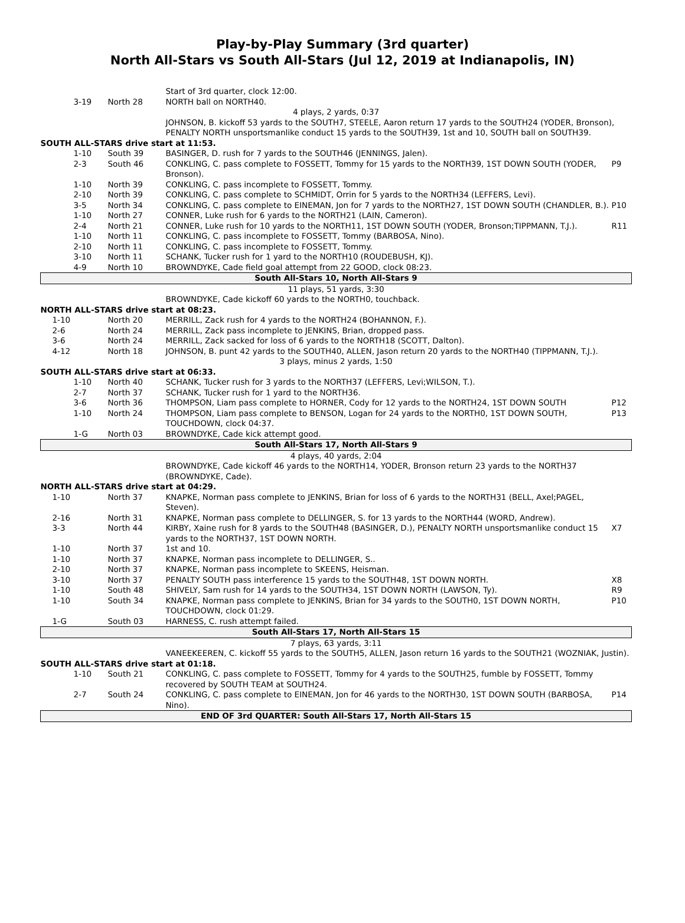Play-by-Play Summary (3rd quarter)
North All-Stars vs South All-Stars (Jul 12, 2019 at Indianapolis, IN)
| | | Start of 3rd quarter, clock 12:00. | |
| 3-19 | North 28 | NORTH ball on NORTH40. | |
| 4 plays, 2 yards, 0:37 | | | |
| | | JOHNSON, B. kickoff 53 yards to the SOUTH7, STEELE, Aaron return 17 yards to the SOUTH24 (YODER, Bronson), PENALTY NORTH unsportsmanlike conduct 15 yards to the SOUTH39, 1st and 10, SOUTH ball on SOUTH39. | |
| SOUTH ALL-STARS drive start at 11:53. | | | |
| 1-10 | South 39 | BASINGER, D. rush for 7 yards to the SOUTH46 (JENNINGS, Jalen). | |
| 2-3 | South 46 | CONKLING, C. pass complete to FOSSETT, Tommy for 15 yards to the NORTH39, 1ST DOWN SOUTH (YODER, Bronson). | P9 |
| 1-10 | North 39 | CONKLING, C. pass incomplete to FOSSETT, Tommy. | |
| 2-10 | North 39 | CONKLING, C. pass complete to SCHMIDT, Orrin for 5 yards to the NORTH34 (LEFFERS, Levi). | |
| 3-5 | North 34 | CONKLING, C. pass complete to EINEMAN, Jon for 7 yards to the NORTH27, 1ST DOWN SOUTH (CHANDLER, B.). | P10 |
| 1-10 | North 27 | CONNER, Luke rush for 6 yards to the NORTH21 (LAIN, Cameron). | |
| 2-4 | North 21 | CONNER, Luke rush for 10 yards to the NORTH11, 1ST DOWN SOUTH (YODER, Bronson;TIPPMANN, T.J.). | R11 |
| 1-10 | North 11 | CONKLING, C. pass incomplete to FOSSETT, Tommy (BARBOSA, Nino). | |
| 2-10 | North 11 | CONKLING, C. pass incomplete to FOSSETT, Tommy. | |
| 3-10 | North 11 | SCHANK, Tucker rush for 1 yard to the NORTH10 (ROUDEBUSH, KJ). | |
| 4-9 | North 10 | BROWNDYKE, Cade field goal attempt from 22 GOOD, clock 08:23. | |
| South All-Stars 10, North All-Stars 9 | | | |
| 11 plays, 51 yards, 3:30 | | | |
| | | BROWNDYKE, Cade kickoff 60 yards to the NORTH0, touchback. | |
| NORTH ALL-STARS drive start at 08:23. | | | |
| 1-10 | North 20 | MERRILL, Zack rush for 4 yards to the NORTH24 (BOHANNON, F.). | |
| 2-6 | North 24 | MERRILL, Zack pass incomplete to JENKINS, Brian, dropped pass. | |
| 3-6 | North 24 | MERRILL, Zack sacked for loss of 6 yards to the NORTH18 (SCOTT, Dalton). | |
| 4-12 | North 18 | JOHNSON, B. punt 42 yards to the SOUTH40, ALLEN, Jason return 20 yards to the NORTH40 (TIPPMANN, T.J.). | |
| 3 plays, minus 2 yards, 1:50 | | | |
| SOUTH ALL-STARS drive start at 06:33. | | | |
| 1-10 | North 40 | SCHANK, Tucker rush for 3 yards to the NORTH37 (LEFFERS, Levi;WILSON, T.). | |
| 2-7 | North 37 | SCHANK, Tucker rush for 1 yard to the NORTH36. | |
| 3-6 | North 36 | THOMPSON, Liam pass complete to HORNER, Cody for 12 yards to the NORTH24, 1ST DOWN SOUTH | P12 |
| 1-10 | North 24 | THOMPSON, Liam pass complete to BENSON, Logan for 24 yards to the NORTH0, 1ST DOWN SOUTH, TOUCHDOWN, clock 04:37. | P13 |
| 1-G | North 03 | BROWNDYKE, Cade kick attempt good. | |
| South All-Stars 17, North All-Stars 9 | | | |
| 4 plays, 40 yards, 2:04 | | | |
| | | BROWNDYKE, Cade kickoff 46 yards to the NORTH14, YODER, Bronson return 23 yards to the NORTH37 (BROWNDYKE, Cade). | |
| NORTH ALL-STARS drive start at 04:29. | | | |
| 1-10 | North 37 | KNAPKE, Norman pass complete to JENKINS, Brian for loss of 6 yards to the NORTH31 (BELL, Axel;PAGEL, Steven). | |
| 2-16 | North 31 | KNAPKE, Norman pass complete to DELLINGER, S. for 13 yards to the NORTH44 (WORD, Andrew). | |
| 3-3 | North 44 | KIRBY, Xaine rush for 8 yards to the SOUTH48 (BASINGER, D.), PENALTY NORTH unsportsmanlike conduct 15 yards to the NORTH37, 1ST DOWN NORTH. | X7 |
| 1-10 | North 37 | 1st and 10. | |
| 1-10 | North 37 | KNAPKE, Norman pass incomplete to DELLINGER, S.. | |
| 2-10 | North 37 | KNAPKE, Norman pass incomplete to SKEENS, Heisman. | |
| 3-10 | North 37 | PENALTY SOUTH pass interference 15 yards to the SOUTH48, 1ST DOWN NORTH. | X8 |
| 1-10 | South 48 | SHIVELY, Sam rush for 14 yards to the SOUTH34, 1ST DOWN NORTH (LAWSON, Ty). | R9 |
| 1-10 | South 34 | KNAPKE, Norman pass complete to JENKINS, Brian for 34 yards to the SOUTH0, 1ST DOWN NORTH, TOUCHDOWN, clock 01:29. | P10 |
| 1-G | South 03 | HARNESS, C. rush attempt failed. | |
| South All-Stars 17, North All-Stars 15 | | | |
| 7 plays, 63 yards, 3:11 | | | |
| | | VANEEKEEREN, C. kickoff 55 yards to the SOUTH5, ALLEN, Jason return 16 yards to the SOUTH21 (WOZNIAK, Justin). | |
| SOUTH ALL-STARS drive start at 01:18. | | | |
| 1-10 | South 21 | CONKLING, C. pass complete to FOSSETT, Tommy for 4 yards to the SOUTH25, fumble by FOSSETT, Tommy recovered by SOUTH TEAM at SOUTH24. | |
| 2-7 | South 24 | CONKLING, C. pass complete to EINEMAN, Jon for 46 yards to the NORTH30, 1ST DOWN SOUTH (BARBOSA, Nino). | P14 |
| END OF 3rd QUARTER: South All-Stars 17, North All-Stars 15 | | | |